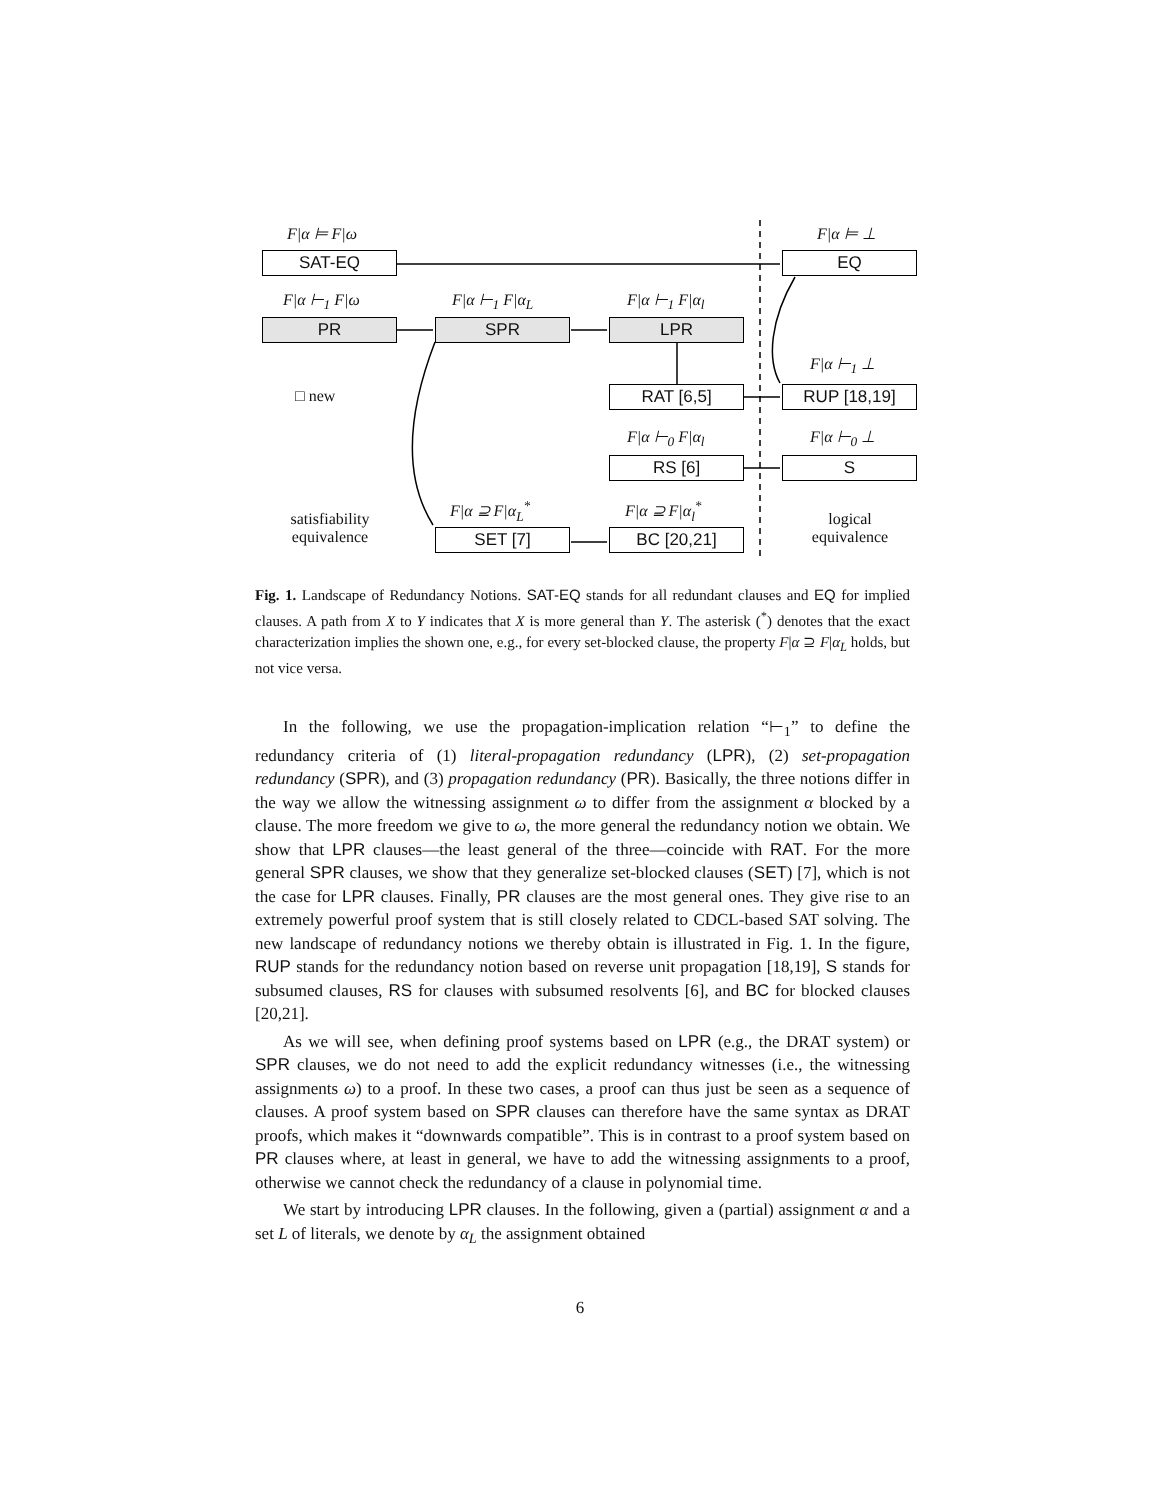F|α ⊨ F|ω F|α ⊨ ⊥
SAT-EQ EQ
F|α ⊢<sub>1</sub> F|ω F|α ⊢<sub>1</sub> F|α<sub>L</sub> F|α ⊢<sub>1</sub> F|α<sub>l</sub>
PR SPR LPR
F|α ⊢<sub>1</sub> ⊥
□ new RAT [6,5] RUP [18,19]
F|α ⊢<sub>0</sub> F|α<sub>l</sub> F|α ⊢<sub>0</sub> ⊥
RS [6] S
F|α ⊇ F|α<sub>L</sub><sup>*</sup> F|α ⊇ F|α<sub>l</sub><sup>*</sup>
satisfiability
equivalence
SET [7] BC [20,21]
logical
equivalence
Fig. 1. Landscape of Redundancy Notions. SAT-EQ stands for all redundant clauses and EQ for implied clauses. A path from X to Y indicates that X is more general than Y. The asterisk (<sup>*</sup>) denotes that the exact characterization implies the shown one, e.g., for every set-blocked clause, the property F|α ⊇ F|α<sub>L</sub> holds, but not vice versa.
In the following, we use the propagation-implication relation “⊢<sub>1</sub>” to define the redundancy criteria of (1) literal-propagation redundancy (LPR), (2) set-propagation redundancy (SPR), and (3) propagation redundancy (PR). Basically, the three notions differ in the way we allow the witnessing assignment ω to differ from the assignment α blocked by a clause. The more freedom we give to ω, the more general the redundancy notion we obtain. We show that LPR clauses—the least general of the three—coincide with RAT. For the more general SPR clauses, we show that they generalize set-blocked clauses (SET) [7], which is not the case for LPR clauses. Finally, PR clauses are the most general ones. They give rise to an extremely powerful proof system that is still closely related to CDCL-based SAT solving. The new landscape of redundancy notions we thereby obtain is illustrated in Fig. 1. In the figure, RUP stands for the redundancy notion based on reverse unit propagation [18,19], S stands for subsumed clauses, RS for clauses with subsumed resolvents [6], and BC for blocked clauses [20,21].
As we will see, when defining proof systems based on LPR (e.g., the DRAT system) or SPR clauses, we do not need to add the explicit redundancy witnesses (i.e., the witnessing assignments ω) to a proof. In these two cases, a proof can thus just be seen as a sequence of clauses. A proof system based on SPR clauses can therefore have the same syntax as DRAT proofs, which makes it “downwards compatible”. This is in contrast to a proof system based on PR clauses where, at least in general, we have to add the witnessing assignments to a proof, otherwise we cannot check the redundancy of a clause in polynomial time.
We start by introducing LPR clauses. In the following, given a (partial) assignment α and a set L of literals, we denote by α<sub>L</sub> the assignment obtained
6